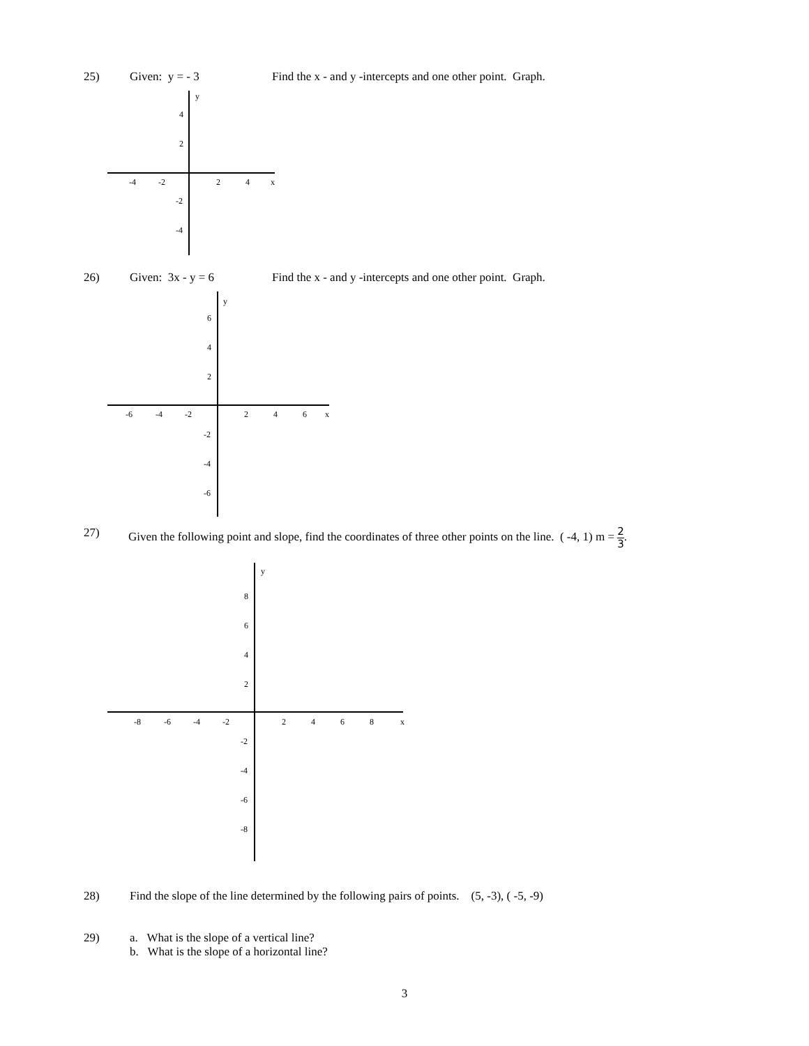25) Given: y = - 3 Find the x - and y -intercepts and one other point. Graph.
y
x
-4
-2
2
4
4
2
-2
-4
26) Given: 3x - y = 6 Find the x - and y -intercepts and one other point. Graph.
y
x
-6
-4
-2
2
4
6
6
4
2
-2
-4
-6
27) Given the following point and slope, find the coordinates of three other points on the line. ( -4, 1) m = 2 3.
y
x
-8
-6
-4
-2
2
4
6
8
8
6
4
2
-2
-4
-6
-8
28) Find the slope of the line determined by the following pairs of points. (5, -3), ( -5, -9)
29) a. What is the slope of a vertical line?
b. What is the slope of a horizontal line?
3